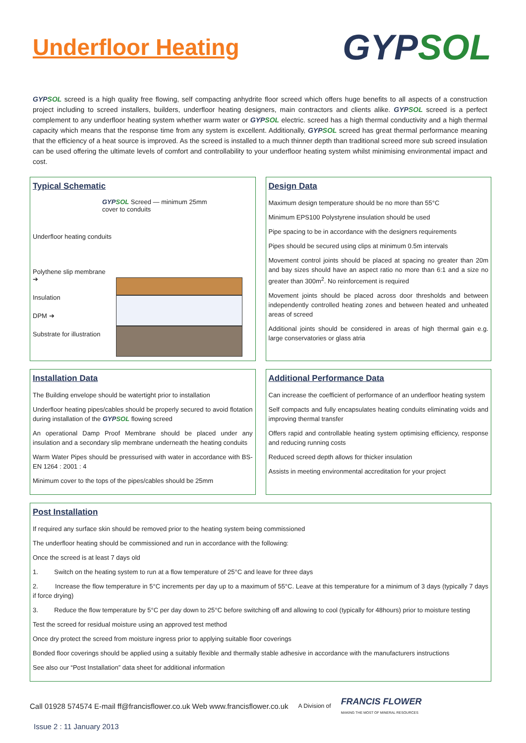Underfloor Heating
GYP SOL
GYP SOL screed is a high quality free flowing, self compacting anhydrite floor screed which offers huge benefits to all aspects of a construction project including to screed installers, builders, underfloor heating designers, main contractors and clients alike. GYP SOL screed is a perfect complement to any underfloor heating system whether warm water or GYP SOL electric. screed has a high thermal conductivity and a high thermal capacity which means that the response time from any system is excellent. Additionally, GYP SOL screed has great thermal performance meaning that the efficiency of a heat source is improved. As the screed is installed to a much thinner depth than traditional screed more sub screed insulation can be used offering the ultimate levels of comfort and controllability to your underfloor heating system whilst minimising environmental impact and cost.
Typical Schematic
GYP SOL Screed — minimum 25mm
cover to conduits
Underfloor heating conduits
Polythene slip membrane ➔
Insulation
DPM ➔
Substrate for illustration
Design Data
Maximum design temperature should be no more than 55°C
Minimum EPS100 Polystyrene insulation should be used
Pipe spacing to be in accordance with the designers requirements
Pipes should be secured using clips at minimum 0.5m intervals
Movement control joints should be placed at spacing no greater than 20m and bay sizes should have an aspect ratio no more than 6:1 and a size no greater than 300m<sup>2</sup>. No reinforcement is required
Movement joints should be placed across door thresholds and between independently controlled heating zones and between heated and unheated areas of screed
Additional joints should be considered in areas of high thermal gain e.g. large conservatories or glass atria
Installation Data
The Building envelope should be watertight prior to installation
Underfloor heating pipes/cables should be properly secured to avoid flotation during installation of the GYP SOL flowing screed
An operational Damp Proof Membrane should be placed under any insulation and a secondary slip membrane underneath the heating conduits
Warm Water Pipes should be pressurised with water in accordance with BS-EN 1264 : 2001 : 4
Minimum cover to the tops of the pipes/cables should be 25mm
Additional Performance Data
Can increase the coefficient of performance of an underfloor heating system
Self compacts and fully encapsulates heating conduits eliminating voids and improving thermal transfer
Offers rapid and controllable heating system optimising efficiency, response and reducing running costs
Reduced screed depth allows for thicker insulation
Assists in meeting environmental accreditation for your project
Post Installation
If required any surface skin should be removed prior to the heating system being commissioned
The underfloor heating should be commissioned and run in accordance with the following:
Once the screed is at least 7 days old
1. Switch on the heating system to run at a flow temperature of 25°C and leave for three days
2. Increase the flow temperature in 5°C increments per day up to a maximum of 55°C. Leave at this temperature for a minimum of 3 days (typically 7 days if force drying)
3. Reduce the flow temperature by 5°C per day down to 25°C before switching off and allowing to cool (typically for 48hours) prior to moisture testing
Test the screed for residual moisture using an approved test method
Once dry protect the screed from moisture ingress prior to applying suitable floor coverings
Bonded floor coverings should be applied using a suitably flexible and thermally stable adhesive in accordance with the manufacturers instructions
See also our “Post Installation” data sheet for additional information
Call 01928 574574 E-mail ff@francisflower.co.uk Web www.francisflower.co.uk A Division of FRANCIS FLOWER
MAKING THE MOST OF MINERAL RESOURCES
Issue 2 : 11 January 2013